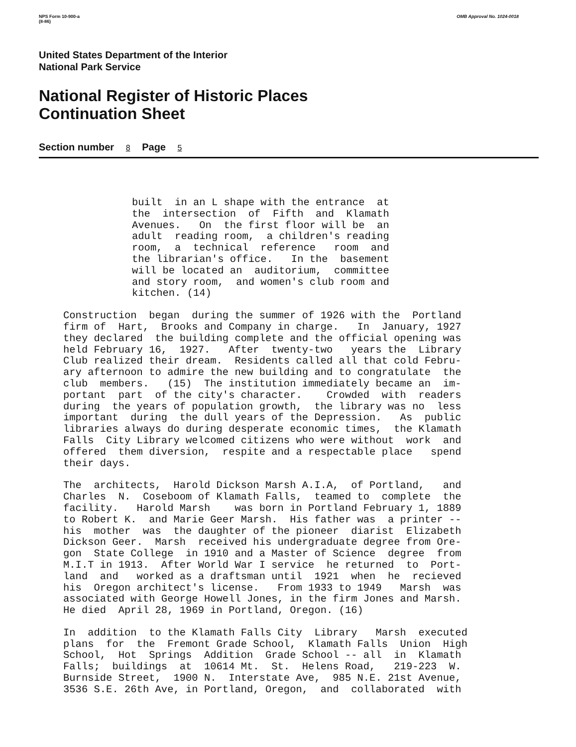NPS Form 10-900-a
(8-86)
OMB Approval No. 1024-0018
United States Department of the Interior
National Park Service
National Register of Historic Places
Continuation Sheet
Section number 8 Page 5
built in an L shape with the entrance at the intersection of Fifth and Klamath Avenues. On the first floor will be an adult reading room, a children's reading room, a technical reference room and the librarian's office. In the basement will be located an auditorium, committee and story room, and women's club room and kitchen. (14)
Construction began during the summer of 1926 with the Portland firm of Hart, Brooks and Company in charge. In January, 1927 they declared the building complete and the official opening was held February 16, 1927. After twenty-two years the Library Club realized their dream. Residents called all that cold Febru- ary afternoon to admire the new building and to congratulate the club members. (15) The institution immediately became an im- portant part of the city's character. Crowded with readers during the years of population growth, the library was no less important during the dull years of the Depression. As public libraries always do during desperate economic times, the Klamath Falls City Library welcomed citizens who were without work and offered them diversion, respite and a respectable place spend their days.
The architects, Harold Dickson Marsh A.I.A, of Portland, and Charles N. Coseboom of Klamath Falls, teamed to complete the facility. Harold Marsh was born in Portland February 1, 1889 to Robert K. and Marie Geer Marsh. His father was a printer -- his mother was the daughter of the pioneer diarist Elizabeth Dickson Geer. Marsh received his undergraduate degree from Ore- gon State College in 1910 and a Master of Science degree from M.I.T in 1913. After World War I service he returned to Port- land and worked as a draftsman until 1921 when he recieved his Oregon architect's license. From 1933 to 1949 Marsh was associated with George Howell Jones, in the firm Jones and Marsh. He died April 28, 1969 in Portland, Oregon. (16)
In addition to the Klamath Falls City Library Marsh executed plans for the Fremont Grade School, Klamath Falls Union High School, Hot Springs Addition Grade School -- all in Klamath Falls; buildings at 10614 Mt. St. Helens Road, 219-223 W. Burnside Street, 1900 N. Interstate Ave, 985 N.E. 21st Avenue, 3536 S.E. 26th Ave, in Portland, Oregon, and collaborated with